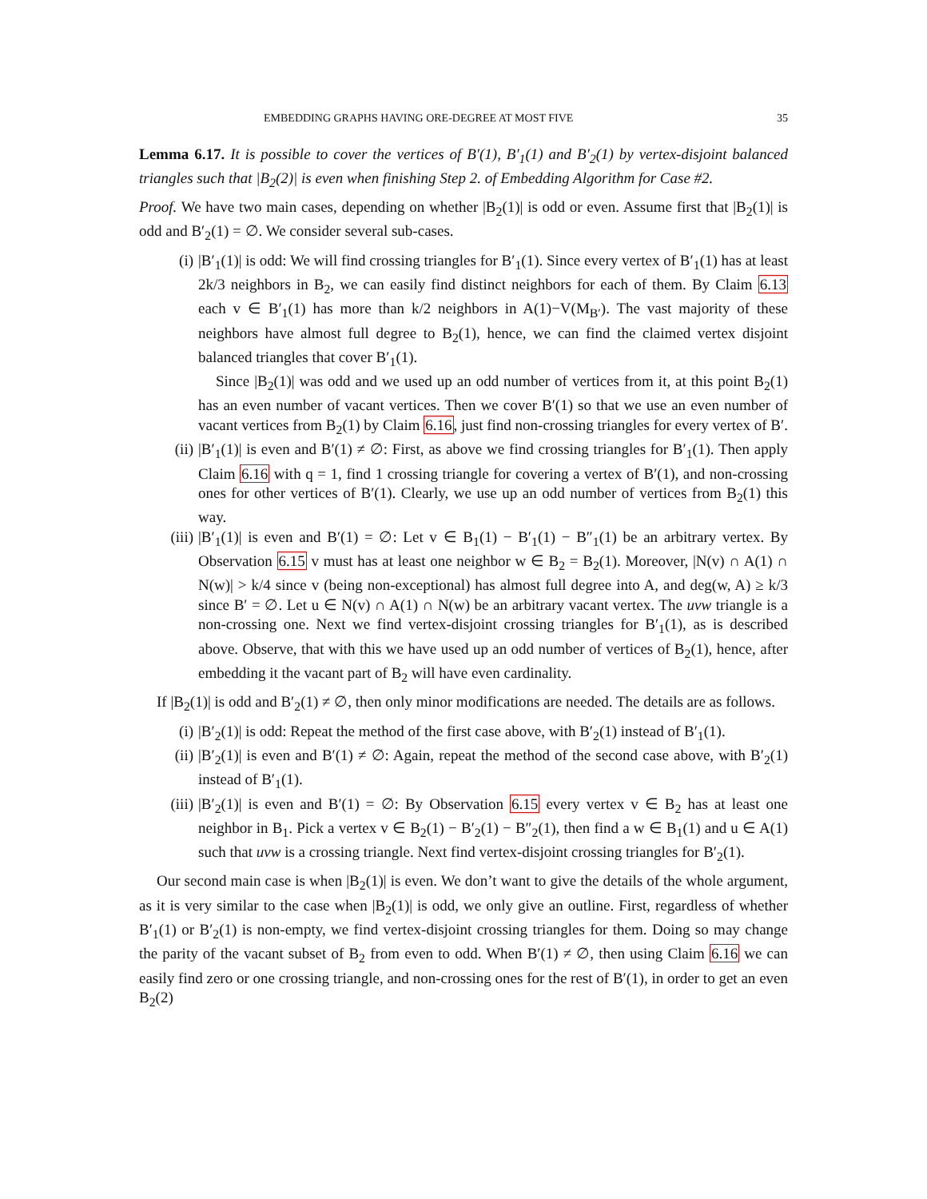EMBEDDING GRAPHS HAVING ORE-DEGREE AT MOST FIVE 35
Lemma 6.17. It is possible to cover the vertices of B′(1), B′<sub>1</sub>(1) and B′<sub>2</sub>(1) by vertex-disjoint balanced triangles such that |B<sub>2</sub>(2)| is even when finishing Step 2. of Embedding Algorithm for Case #2.
Proof. We have two main cases, depending on whether |B<sub>2</sub>(1)| is odd or even. Assume first that |B<sub>2</sub>(1)| is odd and B′<sub>2</sub>(1) = ∅. We consider several sub-cases.
(i) |B′<sub>1</sub>(1)| is odd: We will find crossing triangles for B′<sub>1</sub>(1). Since every vertex of B′<sub>1</sub>(1) has at least 2k/3 neighbors in B<sub>2</sub>, we can easily find distinct neighbors for each of them. By Claim 6.13 each v ∈ B′<sub>1</sub>(1) has more than k/2 neighbors in A(1)−V(M<sub>B′</sub>). The vast majority of these neighbors have almost full degree to B<sub>2</sub>(1), hence, we can find the claimed vertex disjoint balanced triangles that cover B′<sub>1</sub>(1).
Since |B<sub>2</sub>(1)| was odd and we used up an odd number of vertices from it, at this point B<sub>2</sub>(1) has an even number of vacant vertices. Then we cover B′(1) so that we use an even number of vacant vertices from B<sub>2</sub>(1) by Claim 6.16, just find non-crossing triangles for every vertex of B′.
(ii) |B′<sub>1</sub>(1)| is even and B′(1) ≠ ∅: First, as above we find crossing triangles for B′<sub>1</sub>(1). Then apply Claim 6.16 with q = 1, find 1 crossing triangle for covering a vertex of B′(1), and non-crossing ones for other vertices of B′(1). Clearly, we use up an odd number of vertices from B<sub>2</sub>(1) this way.
(iii) |B′<sub>1</sub>(1)| is even and B′(1) = ∅: Let v ∈ B<sub>1</sub>(1) − B′<sub>1</sub>(1) − B″<sub>1</sub>(1) be an arbitrary vertex. By Observation 6.15 v must has at least one neighbor w ∈ B<sub>2</sub> = B<sub>2</sub>(1). Moreover, |N(v) ∩ A(1) ∩ N(w)| > k/4 since v (being non-exceptional) has almost full degree into A, and deg(w, A) ≥ k/3 since B′ = ∅. Let u ∈ N(v) ∩ A(1) ∩ N(w) be an arbitrary vacant vertex. The uvw triangle is a non-crossing one. Next we find vertex-disjoint crossing triangles for B′<sub>1</sub>(1), as is described above. Observe, that with this we have used up an odd number of vertices of B<sub>2</sub>(1), hence, after embedding it the vacant part of B<sub>2</sub> will have even cardinality.
If |B<sub>2</sub>(1)| is odd and B′<sub>2</sub>(1) ≠ ∅, then only minor modifications are needed. The details are as follows.
(i) |B′<sub>2</sub>(1)| is odd: Repeat the method of the first case above, with B′<sub>2</sub>(1) instead of B′<sub>1</sub>(1).
(ii) |B′<sub>2</sub>(1)| is even and B′(1) ≠ ∅: Again, repeat the method of the second case above, with B′<sub>2</sub>(1) instead of B′<sub>1</sub>(1).
(iii) |B′<sub>2</sub>(1)| is even and B′(1) = ∅: By Observation 6.15 every vertex v ∈ B<sub>2</sub> has at least one neighbor in B<sub>1</sub>. Pick a vertex v ∈ B<sub>2</sub>(1) − B′<sub>2</sub>(1) − B″<sub>2</sub>(1), then find a w ∈ B<sub>1</sub>(1) and u ∈ A(1) such that uvw is a crossing triangle. Next find vertex-disjoint crossing triangles for B′<sub>2</sub>(1).
Our second main case is when |B<sub>2</sub>(1)| is even. We don’t want to give the details of the whole argument, as it is very similar to the case when |B<sub>2</sub>(1)| is odd, we only give an outline. First, regardless of whether B′<sub>1</sub>(1) or B′<sub>2</sub>(1) is non-empty, we find vertex-disjoint crossing triangles for them. Doing so may change the parity of the vacant subset of B<sub>2</sub> from even to odd. When B′(1) ≠ ∅, then using Claim 6.16 we can easily find zero or one crossing triangle, and non-crossing ones for the rest of B′(1), in order to get an even B<sub>2</sub>(2)